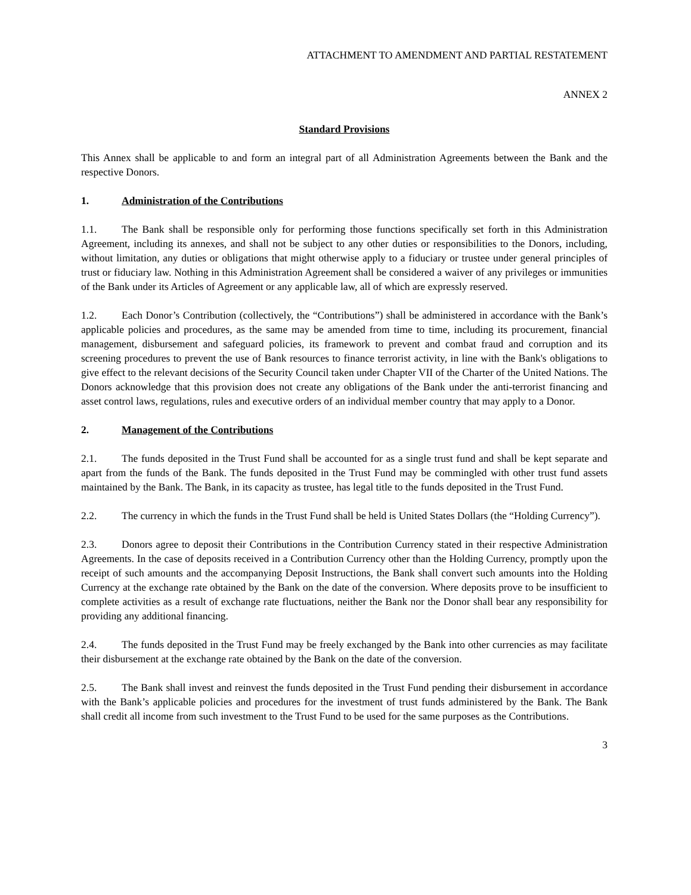ATTACHMENT TO AMENDMENT AND PARTIAL RESTATEMENT
ANNEX 2
Standard Provisions
This Annex shall be applicable to and form an integral part of all Administration Agreements between the Bank and the respective Donors.
1. Administration of the Contributions
1.1. The Bank shall be responsible only for performing those functions specifically set forth in this Administration Agreement, including its annexes, and shall not be subject to any other duties or responsibilities to the Donors, including, without limitation, any duties or obligations that might otherwise apply to a fiduciary or trustee under general principles of trust or fiduciary law. Nothing in this Administration Agreement shall be considered a waiver of any privileges or immunities of the Bank under its Articles of Agreement or any applicable law, all of which are expressly reserved.
1.2. Each Donor’s Contribution (collectively, the “Contributions”) shall be administered in accordance with the Bank’s applicable policies and procedures, as the same may be amended from time to time, including its procurement, financial management, disbursement and safeguard policies, its framework to prevent and combat fraud and corruption and its screening procedures to prevent the use of Bank resources to finance terrorist activity, in line with the Bank's obligations to give effect to the relevant decisions of the Security Council taken under Chapter VII of the Charter of the United Nations. The Donors acknowledge that this provision does not create any obligations of the Bank under the anti-terrorist financing and asset control laws, regulations, rules and executive orders of an individual member country that may apply to a Donor.
2. Management of the Contributions
2.1. The funds deposited in the Trust Fund shall be accounted for as a single trust fund and shall be kept separate and apart from the funds of the Bank. The funds deposited in the Trust Fund may be commingled with other trust fund assets maintained by the Bank. The Bank, in its capacity as trustee, has legal title to the funds deposited in the Trust Fund.
2.2. The currency in which the funds in the Trust Fund shall be held is United States Dollars (the “Holding Currency”).
2.3. Donors agree to deposit their Contributions in the Contribution Currency stated in their respective Administration Agreements. In the case of deposits received in a Contribution Currency other than the Holding Currency, promptly upon the receipt of such amounts and the accompanying Deposit Instructions, the Bank shall convert such amounts into the Holding Currency at the exchange rate obtained by the Bank on the date of the conversion. Where deposits prove to be insufficient to complete activities as a result of exchange rate fluctuations, neither the Bank nor the Donor shall bear any responsibility for providing any additional financing.
2.4. The funds deposited in the Trust Fund may be freely exchanged by the Bank into other currencies as may facilitate their disbursement at the exchange rate obtained by the Bank on the date of the conversion.
2.5. The Bank shall invest and reinvest the funds deposited in the Trust Fund pending their disbursement in accordance with the Bank’s applicable policies and procedures for the investment of trust funds administered by the Bank. The Bank shall credit all income from such investment to the Trust Fund to be used for the same purposes as the Contributions.
3